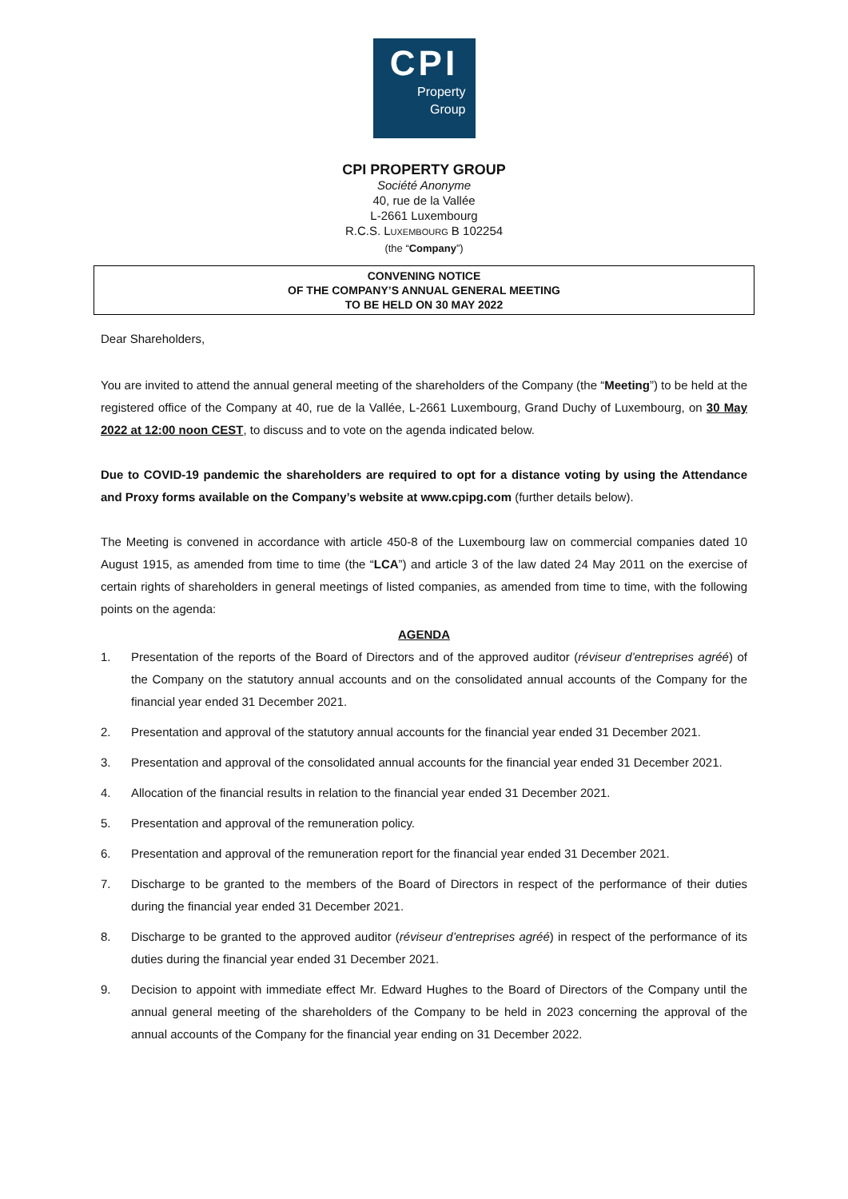CPI
Property
Group
CPI PROPERTY GROUP
Société Anonyme
40, rue de la Vallée
L-2661 Luxembourg
R.C.S. LUXEMBOURG B 102254
(the “Company”)
CONVENING NOTICE
OF THE COMPANY’S ANNUAL GENERAL MEETING
TO BE HELD ON 30 MAY 2022
Dear Shareholders,
You are invited to attend the annual general meeting of the shareholders of the Company (the “Meeting”) to be held at the registered office of the Company at 40, rue de la Vallée, L-2661 Luxembourg, Grand Duchy of Luxembourg, on 30 May 2022 at 12:00 noon CEST, to discuss and to vote on the agenda indicated below.
Due to COVID-19 pandemic the shareholders are required to opt for a distance voting by using the Attendance and Proxy forms available on the Company’s website at www.cpipg.com (further details below).
The Meeting is convened in accordance with article 450-8 of the Luxembourg law on commercial companies dated 10 August 1915, as amended from time to time (the “LCA”) and article 3 of the law dated 24 May 2011 on the exercise of certain rights of shareholders in general meetings of listed companies, as amended from time to time, with the following points on the agenda:
AGENDA
1. Presentation of the reports of the Board of Directors and of the approved auditor (réviseur d’entreprises agréé) of the Company on the statutory annual accounts and on the consolidated annual accounts of the Company for the financial year ended 31 December 2021.
2. Presentation and approval of the statutory annual accounts for the financial year ended 31 December 2021.
3. Presentation and approval of the consolidated annual accounts for the financial year ended 31 December 2021.
4. Allocation of the financial results in relation to the financial year ended 31 December 2021.
5. Presentation and approval of the remuneration policy.
6. Presentation and approval of the remuneration report for the financial year ended 31 December 2021.
7. Discharge to be granted to the members of the Board of Directors in respect of the performance of their duties during the financial year ended 31 December 2021.
8. Discharge to be granted to the approved auditor (réviseur d’entreprises agréé) in respect of the performance of its duties during the financial year ended 31 December 2021.
9. Decision to appoint with immediate effect Mr. Edward Hughes to the Board of Directors of the Company until the annual general meeting of the shareholders of the Company to be held in 2023 concerning the approval of the annual accounts of the Company for the financial year ending on 31 December 2022.